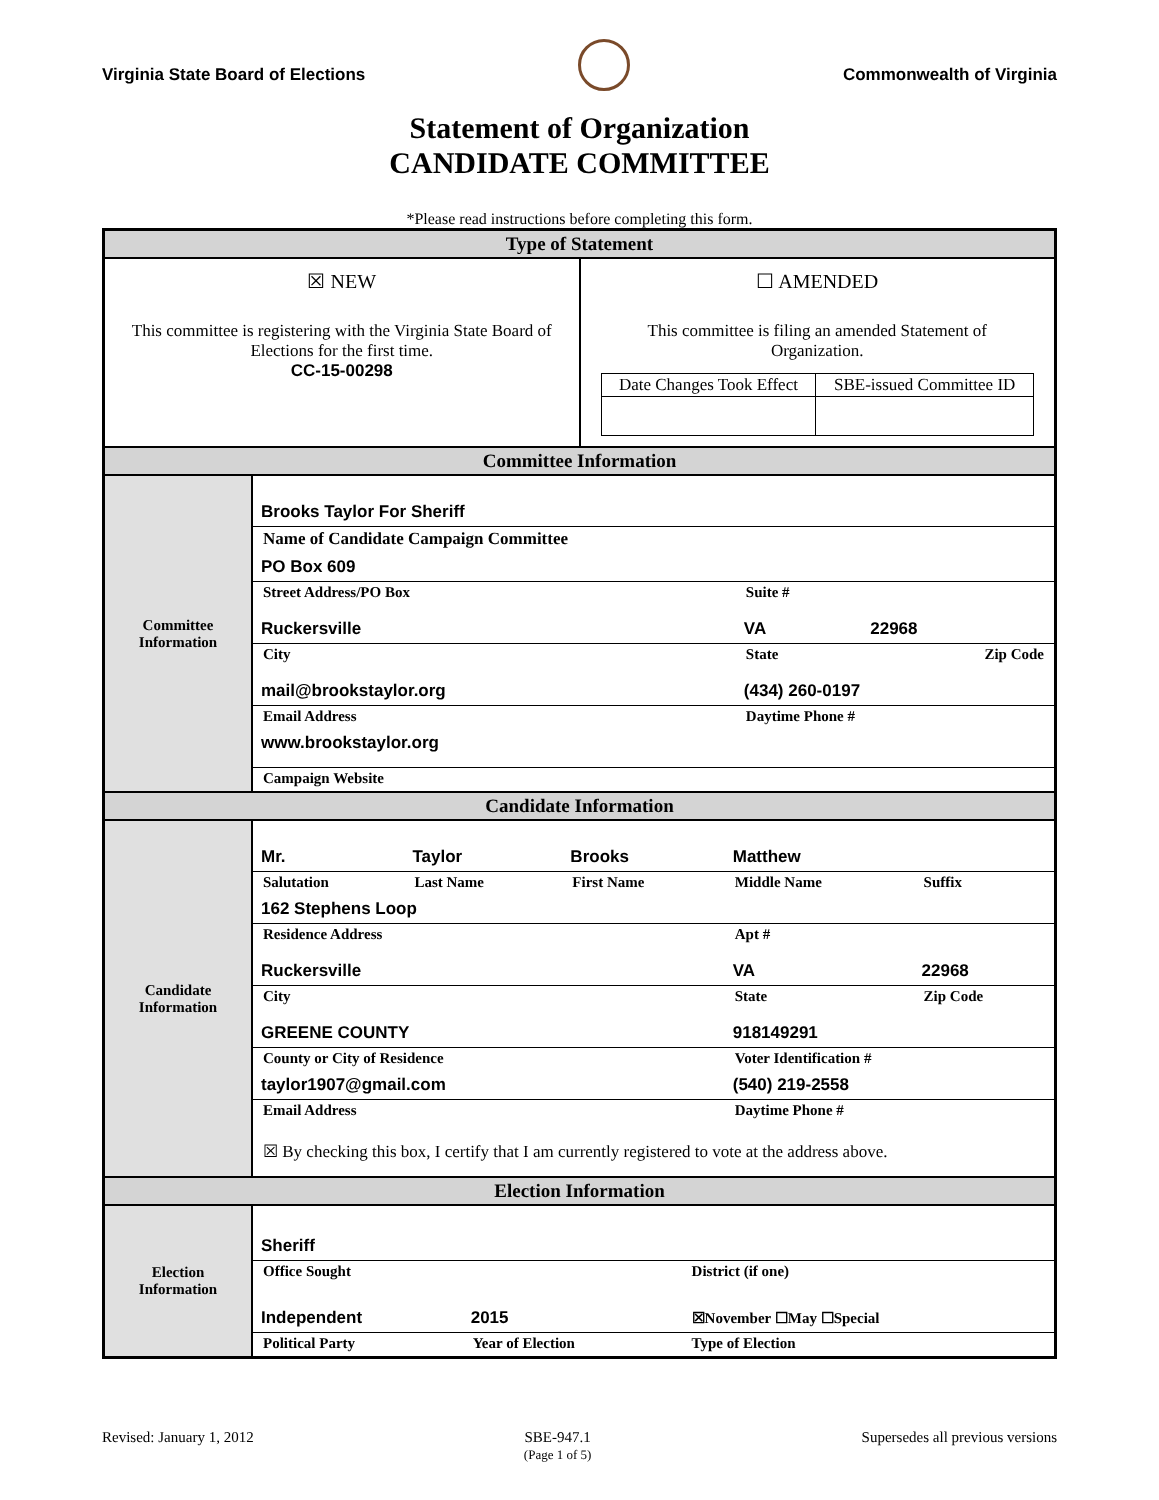Virginia State Board of Elections
Commonwealth of Virginia
Statement of Organization
CANDIDATE COMMITTEE
*Please read instructions before completing this form.
| Type of Statement | |
| / ☒ NEW This committee is registering with the Virginia State Board of Elections for the first time. CC-15-00298 / ☐ AMENDED This committee is filing an amended Statement of Organization. / Date Changes Took Effect / SBE-issued Committee ID / / | |
| Committee Information | |
| Committee Information | / Brooks Taylor For Sheriff / / / / Name of Candidate Campaign Committee / / / / PO Box 609 / / / / Street Address/PO Box / Suite # / / / Ruckersville / VA / 22968 / / City / State / Zip Code / / mail@brookstaylor.org / (434) 260-0197 / / / Email Address / Daytime Phone # / / / www.brookstaylor.org / / / / Campaign Website / / / |
| Candidate Information | |
| Candidate Information | / Mr. / Taylor / Brooks / Matthew / / / Salutation / Last Name / First Name / Middle Name / Suffix / / 162 Stephens Loop / / / / / / Residence Address / / / Apt # / / / Ruckersville / / / VA / 22968 / / City / / / State / Zip Code / / GREENE COUNTY / / / 918149291 / / / County or City of Residence / / / Voter Identification # / / / taylor1907@gmail.com / / / (540) 219-2558 / / / Email Address / / / Daytime Phone # / / / ☒ By checking this box, I certify that I am currently registered to vote at the address above. / / / / / |
| Election Information | |
| Election Information | / Sheriff / / / / Office Sought / / District (if one) / / Independent / 2015 / ☒November ☐May ☐Special / / Political Party / Year of Election / Type of Election / |
Revised: January 1, 2012 SBE-947.1
(Page 1 of 5) Supersedes all previous versions